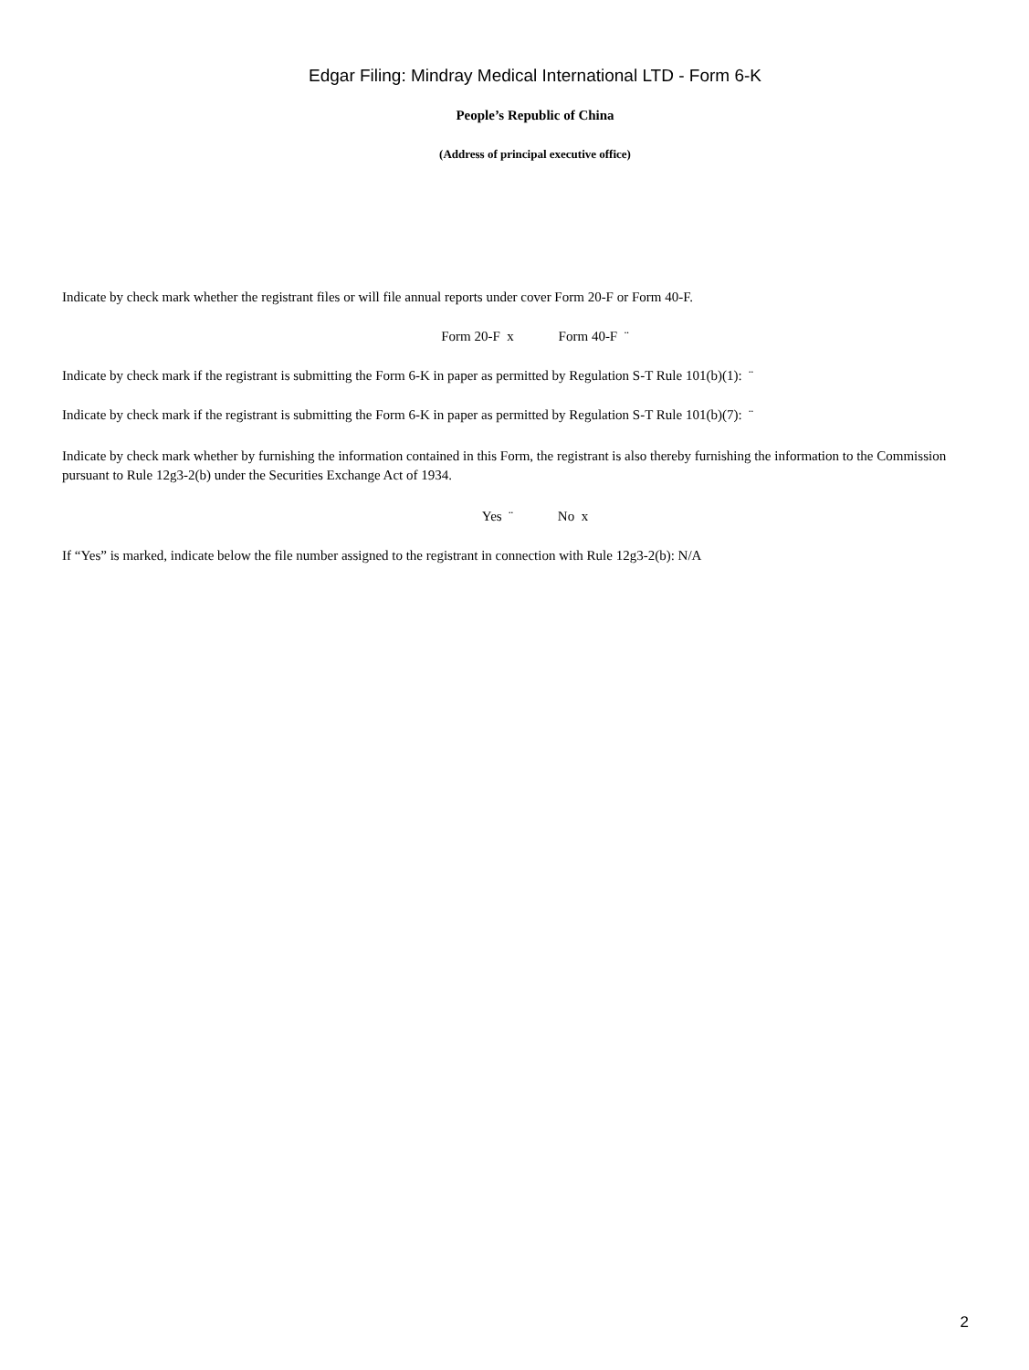Edgar Filing: Mindray Medical International LTD - Form 6-K
People’s Republic of China
(Address of principal executive office)
Indicate by check mark whether the registrant files or will file annual reports under cover Form 20-F or Form 40-F.
Form 20-F x Form 40-F ¨
Indicate by check mark if the registrant is submitting the Form 6-K in paper as permitted by Regulation S-T Rule 101(b)(1): ¨
Indicate by check mark if the registrant is submitting the Form 6-K in paper as permitted by Regulation S-T Rule 101(b)(7): ¨
Indicate by check mark whether by furnishing the information contained in this Form, the registrant is also thereby furnishing the information to the Commission pursuant to Rule 12g3-2(b) under the Securities Exchange Act of 1934.
Yes ¨ No x
If “Yes” is marked, indicate below the file number assigned to the registrant in connection with Rule 12g3-2(b): N/A
2